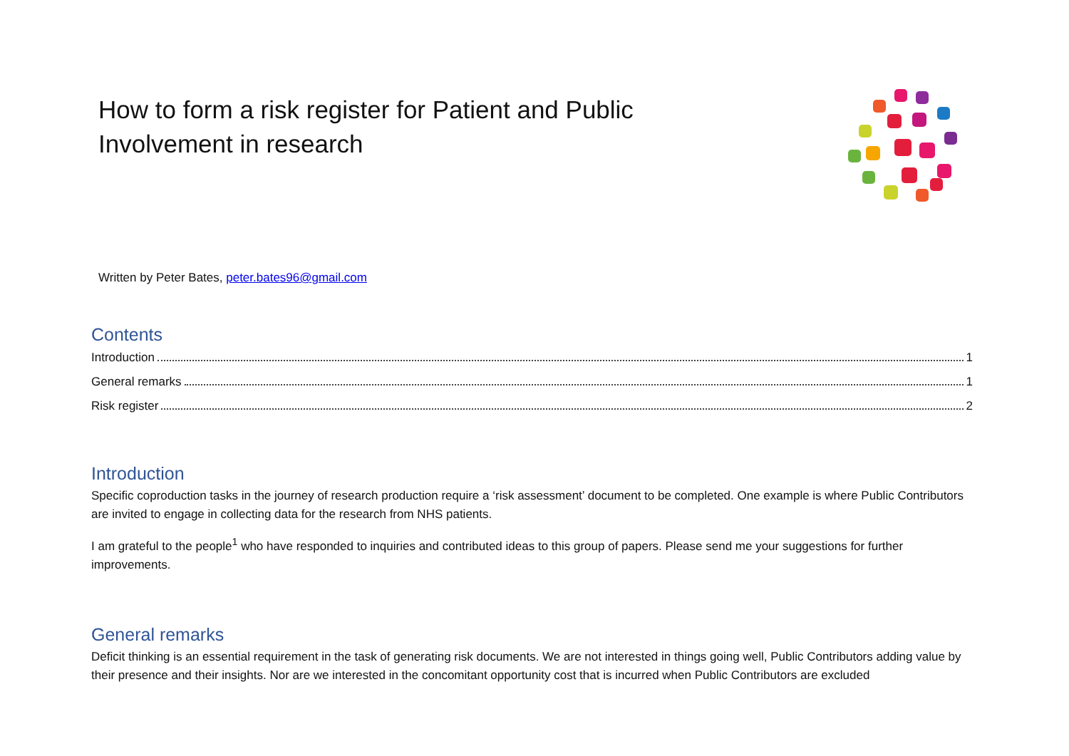How to form a risk register for Patient and Public Involvement in research
Written by Peter Bates, peter.bates96@gmail.com
Contents
Introduction 1
General remarks 1
Risk register 2
Introduction
Specific coproduction tasks in the journey of research production require a ‘risk assessment’ document to be completed. One example is where Public Contributors are invited to engage in collecting data for the research from NHS patients.
I am grateful to the people<sup>1</sup> who have responded to inquiries and contributed ideas to this group of papers. Please send me your suggestions for further improvements.
General remarks
Deficit thinking is an essential requirement in the task of generating risk documents. We are not interested in things going well, Public Contributors adding value by their presence and their insights. Nor are we interested in the concomitant opportunity cost that is incurred when Public Contributors are excluded